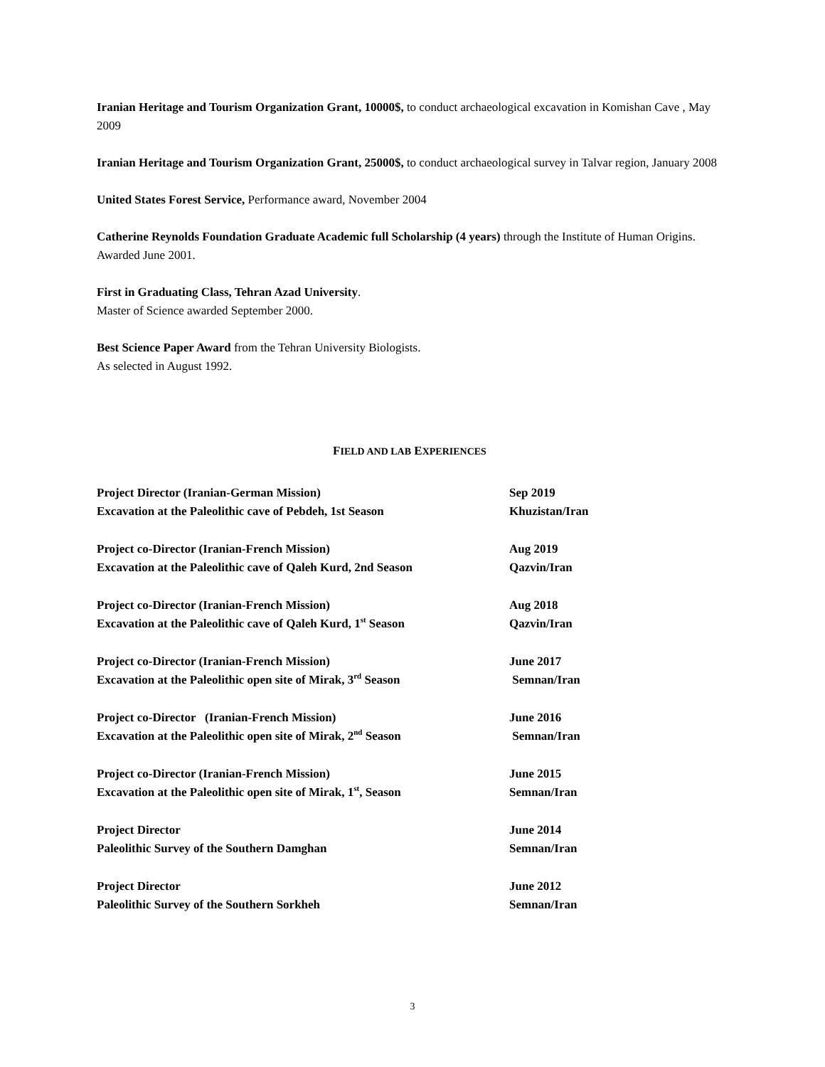Iranian Heritage and Tourism Organization Grant, 10000$, to conduct archaeological excavation in Komishan Cave , May 2009
Iranian Heritage and Tourism Organization Grant, 25000$, to conduct archaeological survey in Talvar region, January 2008
United States Forest Service, Performance award, November 2004
Catherine Reynolds Foundation Graduate Academic full Scholarship (4 years) through the Institute of Human Origins. Awarded June 2001.
First in Graduating Class, Tehran Azad University.
Master of Science awarded September 2000.
Best Science Paper Award from the Tehran University Biologists.
As selected in August 1992.
FIELD AND LAB EXPERIENCES
Project Director (Iranian-German Mission)
Excavation at the Paleolithic cave of Pebdeh, 1st Season
Sep 2019
Khuzistan/Iran
Project co-Director (Iranian-French Mission)
Excavation at the Paleolithic cave of Qaleh Kurd, 2nd Season
Aug 2019
Qazvin/Iran
Project co-Director (Iranian-French Mission)
Excavation at the Paleolithic cave of Qaleh Kurd, 1<sup>st</sup> Season
Aug 2018
Qazvin/Iran
Project co-Director (Iranian-French Mission)
Excavation at the Paleolithic open site of Mirak, 3<sup>rd</sup> Season
June 2017
Semnan/Iran
Project co-Director (Iranian-French Mission)
Excavation at the Paleolithic open site of Mirak, 2<sup>nd</sup> Season
June 2016
Semnan/Iran
Project co-Director (Iranian-French Mission)
Excavation at the Paleolithic open site of Mirak, 1<sup>st</sup>, Season
June 2015
Semnan/Iran
Project Director
Paleolithic Survey of the Southern Damghan
June 2014
Semnan/Iran
Project Director
Paleolithic Survey of the Southern Sorkheh
June 2012
Semnan/Iran
3